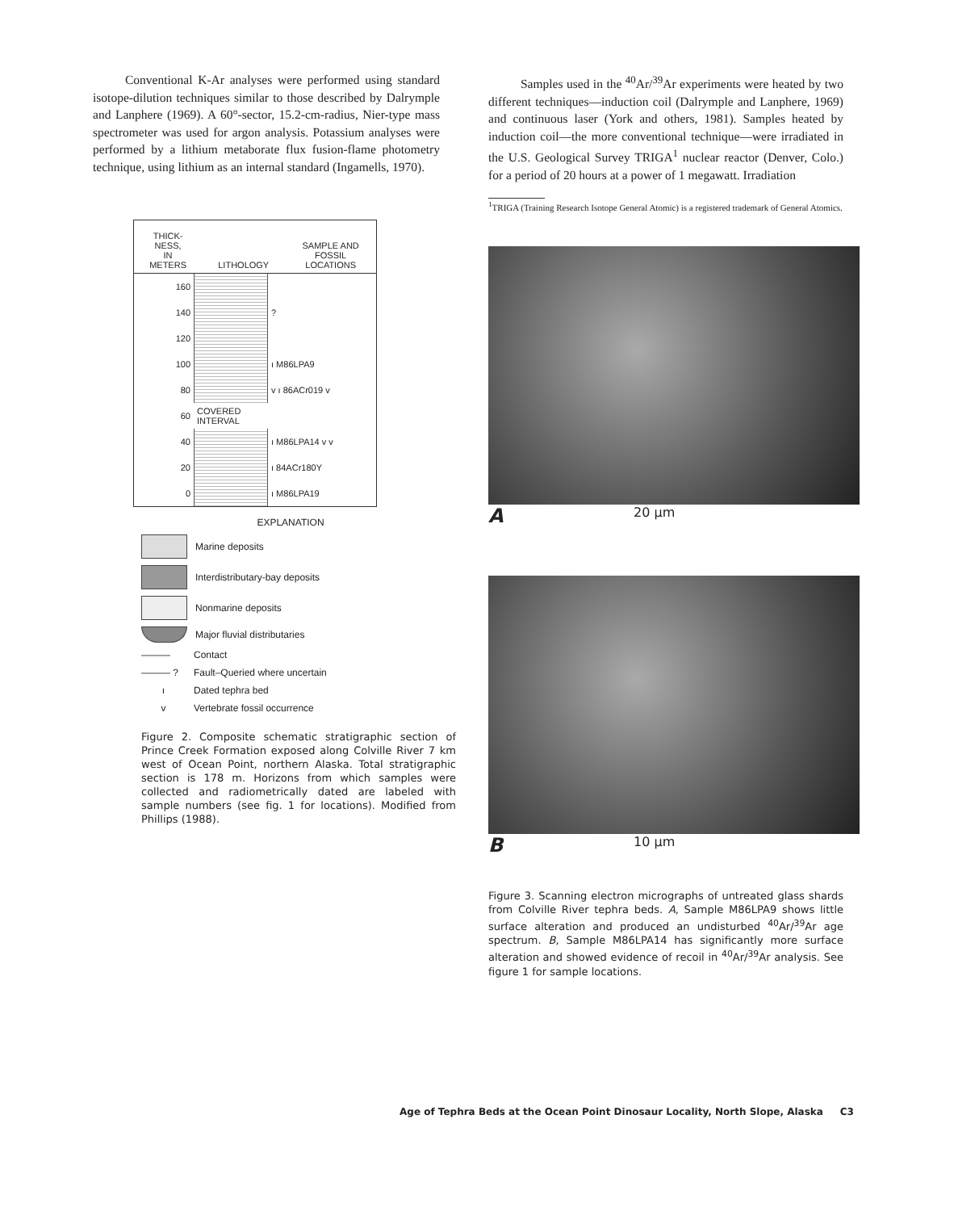Conventional K-Ar analyses were performed using standard isotope-dilution techniques similar to those described by Dalrymple and Lanphere (1969). A 60°-sector, 15.2-cm-radius, Nier-type mass spectrometer was used for argon analysis. Potassium analyses were performed by a lithium metaborate flux fusion-flame photometry technique, using lithium as an internal standard (Ingamells, 1970).
THICK-
NESS,
IN
METERS
LITHOLOGY
SAMPLE AND
FOSSIL
LOCATIONS
160
140
?
120
100
ı M86LPA9
80
v ı 86ACr019 v
60
COVERED
INTERVAL
40
ı M86LPA14 v v
20
ı 84ACr180Y
0
ı M86LPA19
EXPLANATION
Marine deposits
Interdistributary-bay deposits
Nonmarine deposits
Major fluvial distributaries
——— Contact
——— ? Fault–Queried where uncertain
ı Dated tephra bed
v Vertebrate fossil occurrence
Figure 2. Composite schematic stratigraphic section of Prince Creek Formation exposed along Colville River 7 km west of Ocean Point, northern Alaska. Total stratigraphic section is 178 m. Horizons from which samples were collected and radiometrically dated are labeled with sample numbers (see fig. 1 for locations). Modified from Phillips (1988).
Samples used in the <sup>40</sup>Ar/<sup>39</sup>Ar experiments were heated by two different techniques—induction coil (Dalrymple and Lanphere, 1969) and continuous laser (York and others, 1981). Samples heated by induction coil—the more conventional technique—were irradiated in the U.S. Geological Survey TRIGA<sup>1</sup> nuclear reactor (Denver, Colo.) for a period of 20 hours at a power of 1 megawatt. Irradiation
<sup>1</sup> TRIGA (Training Research Isotope General Atomic) is a registered trademark of General Atomics.
A 20 μm
B 10 μm
Figure 3. Scanning electron micrographs of untreated glass shards from Colville River tephra beds. A, Sample M86LPA9 shows little surface alteration and produced an undisturbed <sup>40</sup>Ar/<sup>39</sup>Ar age spectrum. B, Sample M86LPA14 has significantly more surface alteration and showed evidence of recoil in <sup>40</sup>Ar/<sup>39</sup>Ar analysis. See figure 1 for sample locations.
Age of Tephra Beds at the Ocean Point Dinosaur Locality, North Slope, Alaska C3